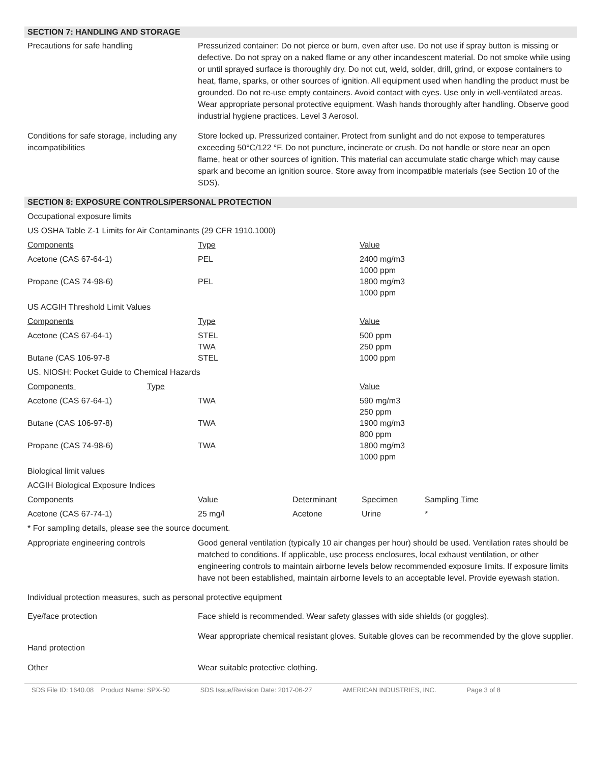SECTION 7: HANDLING AND STORAGE
Precautions for safe handling Pressurized container: Do not pierce or burn, even after use. Do not use if spray button is missing or defective. Do not spray on a naked flame or any other incandescent material. Do not smoke while using or until sprayed surface is thoroughly dry. Do not cut, weld, solder, drill, grind, or expose containers to heat, flame, sparks, or other sources of ignition. All equipment used when handling the product must be grounded. Do not re-use empty containers. Avoid contact with eyes. Use only in well-ventilated areas. Wear appropriate personal protective equipment. Wash hands thoroughly after handling. Observe good industrial hygiene practices. Level 3 Aerosol.
Conditions for safe storage, including any incompatibilities
Store locked up. Pressurized container. Protect from sunlight and do not expose to temperatures exceeding 50°C/122 °F. Do not puncture, incinerate or crush. Do not handle or store near an open flame, heat or other sources of ignition. This material can accumulate static charge which may cause spark and become an ignition source. Store away from incompatible materials (see Section 10 of the SDS).
SECTION 8: EXPOSURE CONTROLS/PERSONAL PROTECTION
Occupational exposure limits
US OSHA Table Z-1 Limits for Air Contaminants (29 CFR 1910.1000)
| Components | Type | Value |
| --- | --- | --- |
| Acetone (CAS 67-64-1) | PEL | 2400 mg/m3 1000 ppm |
| Propane (CAS 74-98-6) | PEL | 1800 mg/m3 1000 ppm |
US ACGIH Threshold Limit Values
| Components | Type | Value |
| --- | --- | --- |
| Acetone (CAS 67-64-1) | STEL TWA | 500 ppm 250 ppm |
| Butane (CAS 106-97-8 | STEL | 1000 ppm |
US. NIOSH: Pocket Guide to Chemical Hazards
| Components Type | | Value |
| --- | --- | --- |
| Acetone (CAS 67-64-1) | TWA | 590 mg/m3 250 ppm |
| Butane (CAS 106-97-8) | TWA | 1900 mg/m3 800 ppm |
| Propane (CAS 74-98-6) | TWA | 1800 mg/m3 1000 ppm |
Biological limit values
ACGIH Biological Exposure Indices
| Components | Value | Determinant | Specimen | Sampling Time |
| --- | --- | --- | --- | --- |
| Acetone (CAS 67-74-1) | 25 mg/l | Acetone | Urine | * |
* For sampling details, please see the source document.
Appropriate engineering controls Good general ventilation (typically 10 air changes per hour) should be used. Ventilation rates should be matched to conditions. If applicable, use process enclosures, local exhaust ventilation, or other engineering controls to maintain airborne levels below recommended exposure limits. If exposure limits have not been established, maintain airborne levels to an acceptable level. Provide eyewash station.
Individual protection measures, such as personal protective equipment
Eye/face protection Face shield is recommended. Wear safety glasses with side shields (or goggles).
Hand protection
Wear appropriate chemical resistant gloves. Suitable gloves can be recommended by the glove supplier.
Other Wear suitable protective clothing.
SDS File ID: 1640.08 Product Name: SPX-50 SDS Issue/Revision Date: 2017-06-27 AMERICAN INDUSTRIES, INC. Page 3 of 8